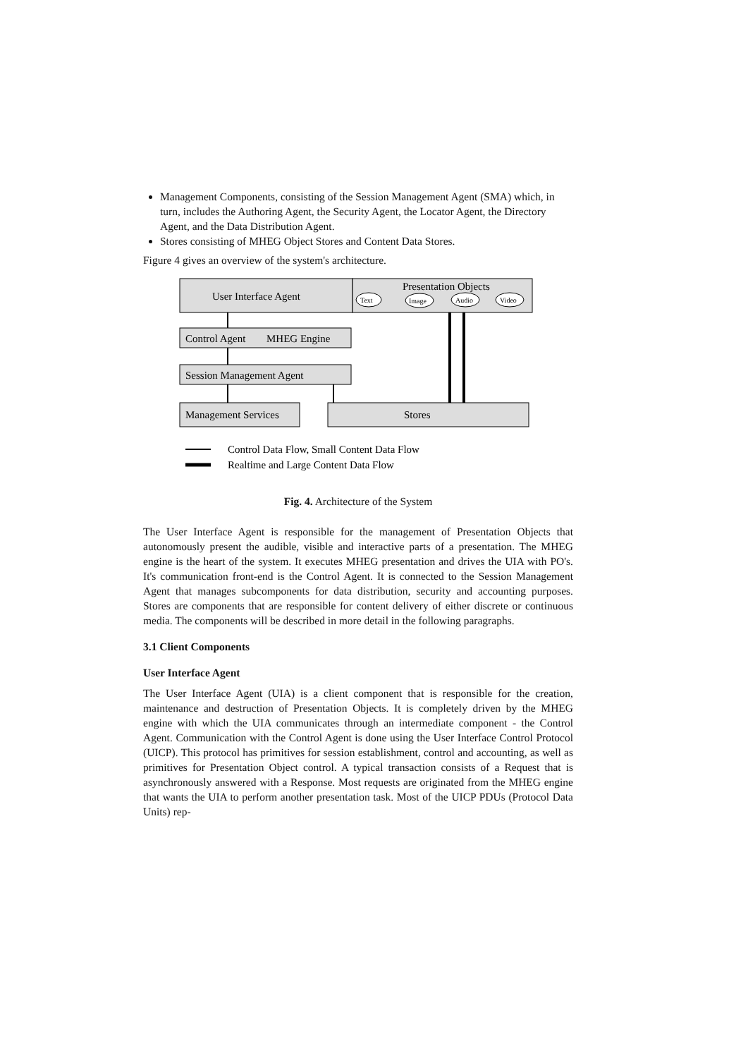Management Components, consisting of the Session Management Agent (SMA) which, in turn, includes the Authoring Agent, the Security Agent, the Locator Agent, the Directory Agent, and the Data Distribution Agent.
Stores consisting of MHEG Object Stores and Content Data Stores.
Figure 4 gives an overview of the system's architecture.
User Interface Agent
Presentation Objects
Text
Image
Audio
Video
Control Agent
MHEG Engine
Session Management Agent
Management Services
Stores
Control Data Flow, Small Content Data Flow
Realtime and Large Content Data Flow
Fig. 4. Architecture of the System
The User Interface Agent is responsible for the management of Presentation Objects that autonomously present the audible, visible and interactive parts of a presentation. The MHEG engine is the heart of the system. It executes MHEG presentation and drives the UIA with PO's. It's communication front-end is the Control Agent. It is connected to the Session Management Agent that manages subcomponents for data distribution, security and accounting purposes. Stores are components that are responsible for content delivery of either discrete or continuous media. The components will be described in more detail in the following paragraphs.
3.1 Client Components
User Interface Agent
The User Interface Agent (UIA) is a client component that is responsible for the creation, maintenance and destruction of Presentation Objects. It is completely driven by the MHEG engine with which the UIA communicates through an intermediate component - the Control Agent. Communication with the Control Agent is done using the User Interface Control Protocol (UICP). This protocol has primitives for session establishment, control and accounting, as well as primitives for Presentation Object control. A typical transaction consists of a Request that is asynchronously answered with a Response. Most requests are originated from the MHEG engine that wants the UIA to perform another presentation task. Most of the UICP PDUs (Protocol Data Units) rep-